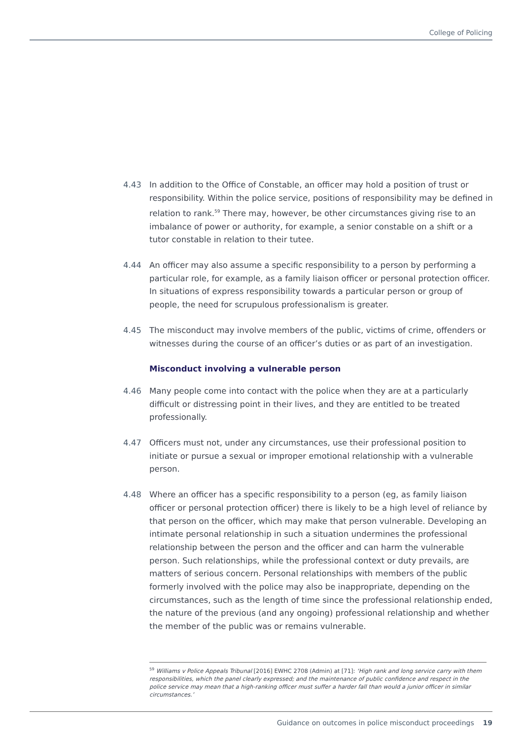College of Policing
4.43 In addition to the Office of Constable, an officer may hold a position of trust or responsibility. Within the police service, positions of responsibility may be defined in relation to rank.<sup>59</sup> There may, however, be other circumstances giving rise to an imbalance of power or authority, for example, a senior constable on a shift or a tutor constable in relation to their tutee.
4.44 An officer may also assume a specific responsibility to a person by performing a particular role, for example, as a family liaison officer or personal protection officer. In situations of express responsibility towards a particular person or group of people, the need for scrupulous professionalism is greater.
4.45 The misconduct may involve members of the public, victims of crime, offenders or witnesses during the course of an officer’s duties or as part of an investigation.
Misconduct involving a vulnerable person
4.46 Many people come into contact with the police when they are at a particularly difficult or distressing point in their lives, and they are entitled to be treated professionally.
4.47 Officers must not, under any circumstances, use their professional position to initiate or pursue a sexual or improper emotional relationship with a vulnerable person.
4.48 Where an officer has a specific responsibility to a person (eg, as family liaison officer or personal protection officer) there is likely to be a high level of reliance by that person on the officer, which may make that person vulnerable. Developing an intimate personal relationship in such a situation undermines the professional relationship between the person and the officer and can harm the vulnerable person. Such relationships, while the professional context or duty prevails, are matters of serious concern. Personal relationships with members of the public formerly involved with the police may also be inappropriate, depending on the circumstances, such as the length of time since the professional relationship ended, the nature of the previous (and any ongoing) professional relationship and whether the member of the public was or remains vulnerable.
<sup>59</sup> Williams v Police Appeals Tribunal [2016] EWHC 2708 (Admin) at [71]: ‘High rank and long service carry with them responsibilities, which the panel clearly expressed; and the maintenance of public confidence and respect in the police service may mean that a high-ranking officer must suffer a harder fall than would a junior officer in similar circumstances.’
Guidance on outcomes in police misconduct proceedings 19